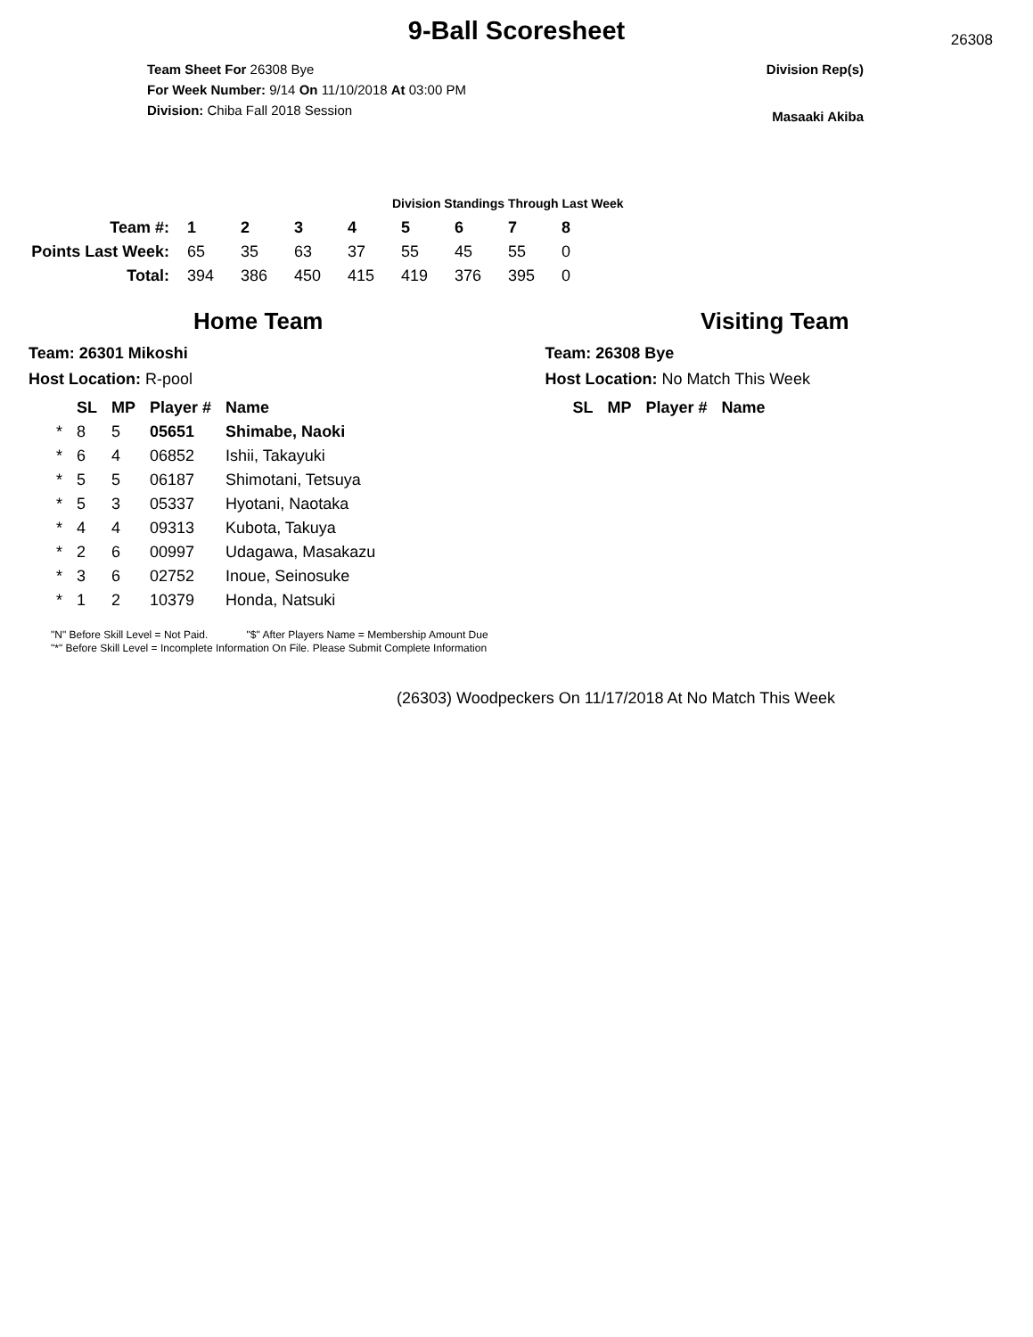9-Ball Scoresheet
26308
Team Sheet For 26308 Bye
For Week Number: 9/14 On 11/10/2018 At 03:00 PM
Division: Chiba Fall 2018 Session
Division Rep(s)
Masaaki Akiba
Division Standings Through Last Week
| Team #: | 1 | 2 | 3 | 4 | 5 | 6 | 7 | 8 |
| Points Last Week: | 65 | 35 | 63 | 37 | 55 | 45 | 55 | 0 |
| Total: | 394 | 386 | 450 | 415 | 419 | 376 | 395 | 0 |
Home Team
Team: 26301 Mikoshi
Host Location: R-pool
| | SL | MP | Player # | Name |
| --- | --- | --- | --- | --- |
| * | 8 | 5 | 05651 | Shimabe, Naoki |
| * | 6 | 4 | 06852 | Ishii, Takayuki |
| * | 5 | 5 | 06187 | Shimotani, Tetsuya |
| * | 5 | 3 | 05337 | Hyotani, Naotaka |
| * | 4 | 4 | 09313 | Kubota, Takuya |
| * | 2 | 6 | 00997 | Udagawa, Masakazu |
| * | 3 | 6 | 02752 | Inoue, Seinosuke |
| * | 1 | 2 | 10379 | Honda, Natsuki |
Visiting Team
Team: 26308 Bye
Host Location: No Match This Week
| SL | MP | Player # | Name |
| --- | --- | --- | --- |
"N" Before Skill Level = Not Paid. "$" After Players Name = Membership Amount Due
"*" Before Skill Level = Incomplete Information On File. Please Submit Complete Information
(26303) Woodpeckers On 11/17/2018 At No Match This Week